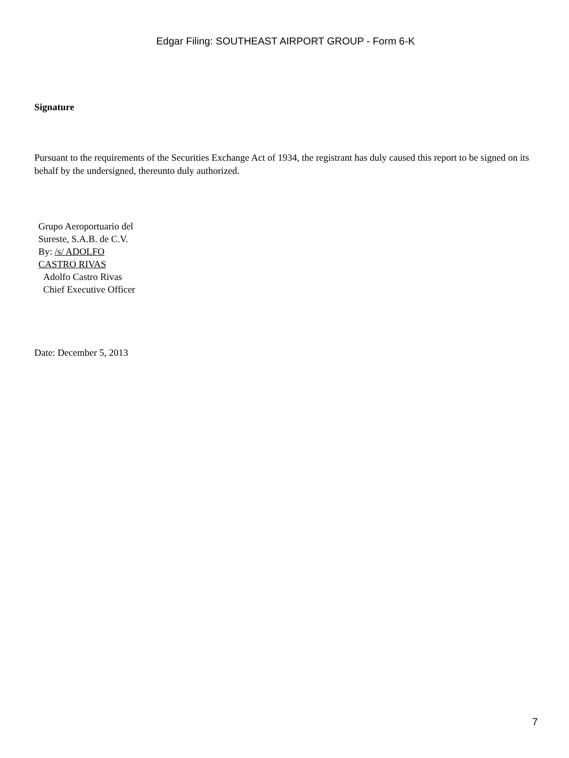Edgar Filing: SOUTHEAST AIRPORT GROUP - Form 6-K
Signature
Pursuant to the requirements of the Securities Exchange Act of 1934, the registrant has duly caused this report to be signed on its behalf by the undersigned, thereunto duly authorized.
Grupo Aeroportuario del
Sureste, S.A.B. de C.V.
By: /s/ ADOLFO
CASTRO RIVAS
Adolfo Castro Rivas
Chief Executive Officer
Date: December 5, 2013
7